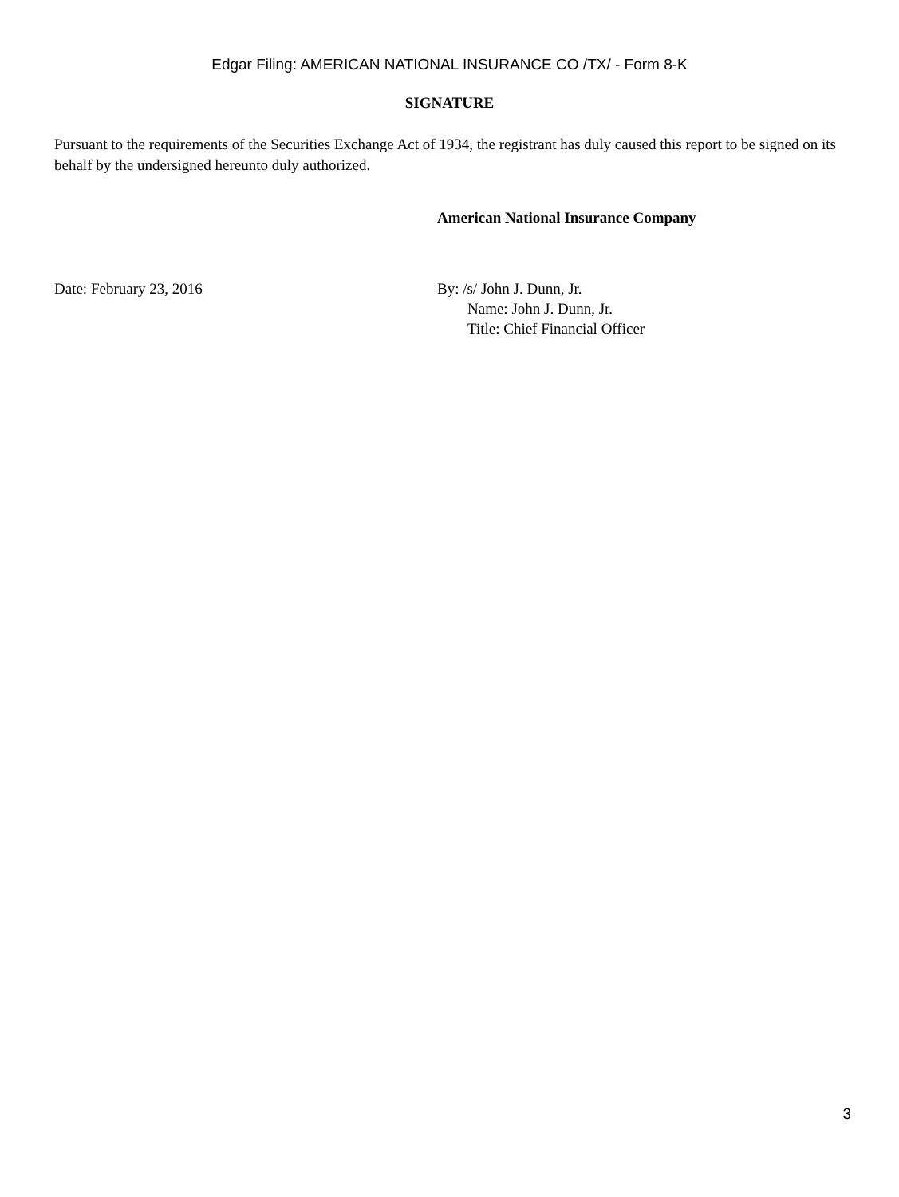Edgar Filing: AMERICAN NATIONAL INSURANCE CO /TX/ - Form 8-K
SIGNATURE
Pursuant to the requirements of the Securities Exchange Act of 1934, the registrant has duly caused this report to be signed on its behalf by the undersigned hereunto duly authorized.
American National Insurance Company
Date: February 23, 2016 By: /s/ John J. Dunn, Jr.
Name: John J. Dunn, Jr.
Title: Chief Financial Officer
3